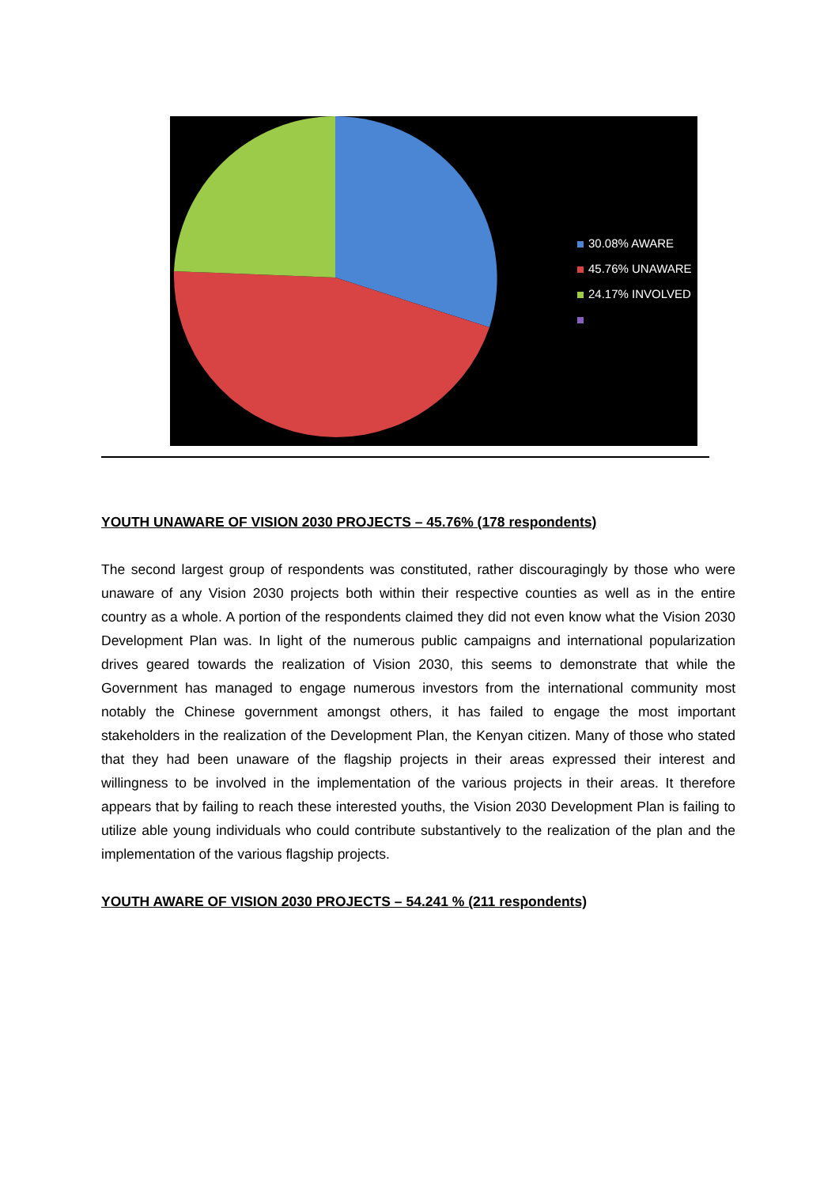30.08% AWARE
45.76% UNAWARE
24.17% INVOLVED
YOUTH UNAWARE OF VISION 2030 PROJECTS – 45.76% (178 respondents)
The second largest group of respondents was constituted, rather discouragingly by those who were unaware of any Vision 2030 projects both within their respective counties as well as in the entire country as a whole. A portion of the respondents claimed they did not even know what the Vision 2030 Development Plan was. In light of the numerous public campaigns and international popularization drives geared towards the realization of Vision 2030, this seems to demonstrate that while the Government has managed to engage numerous investors from the international community most notably the Chinese government amongst others, it has failed to engage the most important stakeholders in the realization of the Development Plan, the Kenyan citizen. Many of those who stated that they had been unaware of the flagship projects in their areas expressed their interest and willingness to be involved in the implementation of the various projects in their areas. It therefore appears that by failing to reach these interested youths, the Vision 2030 Development Plan is failing to utilize able young individuals who could contribute substantively to the realization of the plan and the implementation of the various flagship projects.
YOUTH AWARE OF VISION 2030 PROJECTS – 54.241 % (211 respondents)